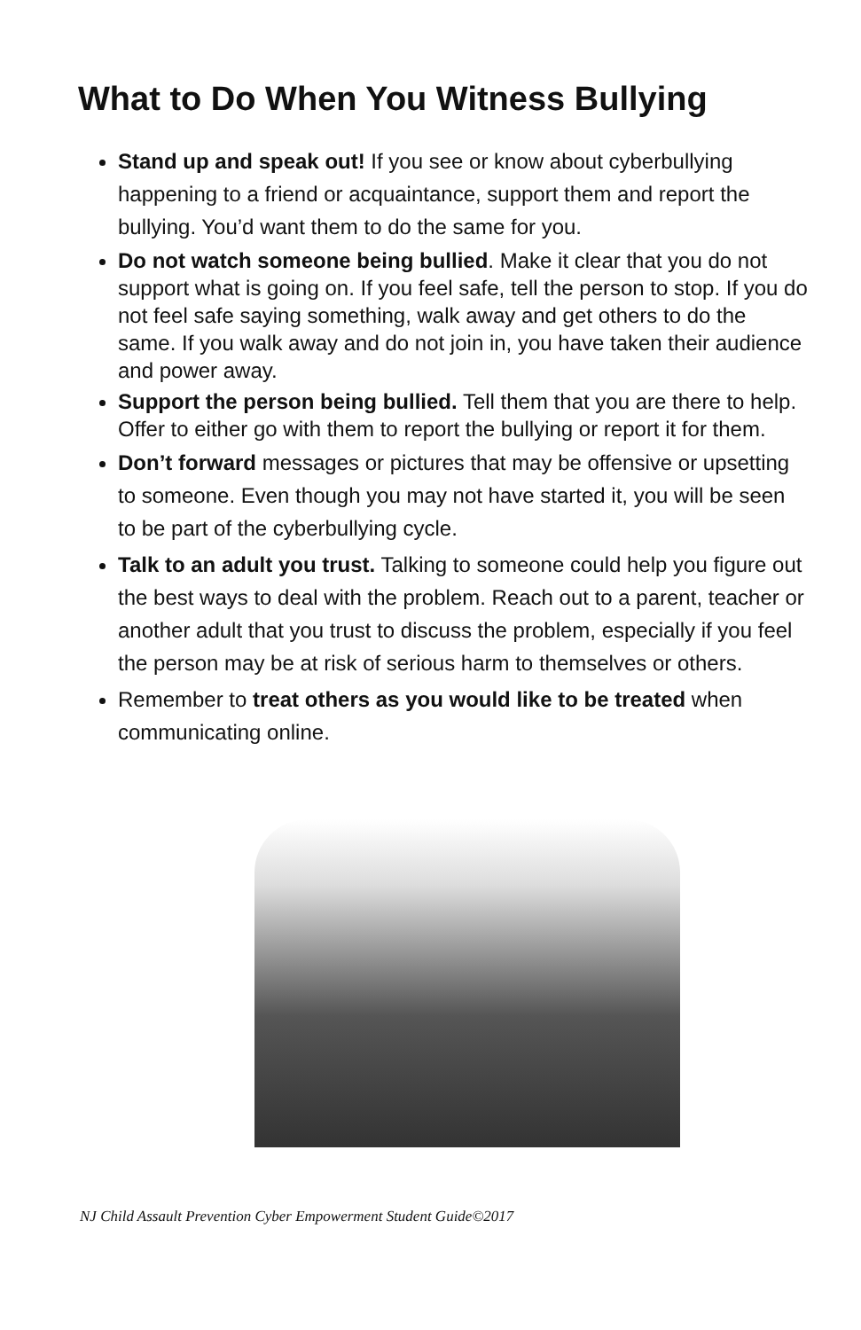What to Do When You Witness Bullying
Stand up and speak out! If you see or know about cyberbullying happening to a friend or acquaintance, support them and report the bullying. You’d want them to do the same for you.
Do not watch someone being bullied. Make it clear that you do not support what is going on. If you feel safe, tell the person to stop. If you do not feel safe saying something, walk away and get others to do the same. If you walk away and do not join in, you have taken their audience and power away.
Support the person being bullied. Tell them that you are there to help. Offer to either go with them to report the bullying or report it for them.
Don’t forward messages or pictures that may be offensive or upsetting to someone. Even though you may not have started it, you will be seen to be part of the cyberbullying cycle.
Talk to an adult you trust. Talking to someone could help you figure out the best ways to deal with the problem. Reach out to a parent, teacher or another adult that you trust to discuss the problem, especially if you feel the person may be at risk of serious harm to themselves or others.
Remember to treat others as you would like to be treated when communicating online.
NJ Child Assault Prevention Cyber Empowerment Student Guide©2017